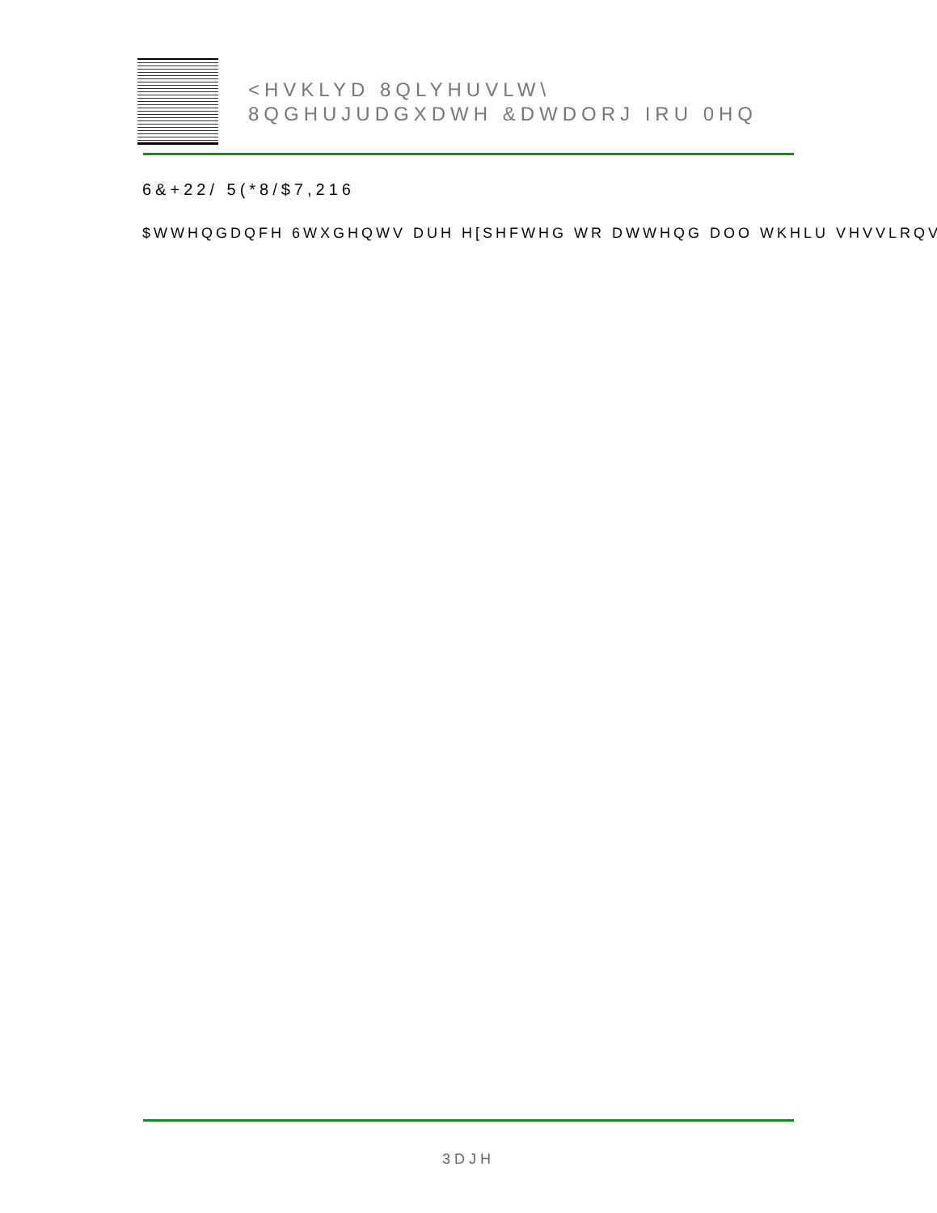<HVKLYD 8QLYHUVLW\
8QGHUJUDGXDWH &DWDORJ IRU 0HQ
6&+22/ 5(*8/$7,216
$WWHQGDQFH 6WXGHQWV DUH H[SHFWHG WR DWWHQG DOO WKHLU VHVVLRQV
3DJH